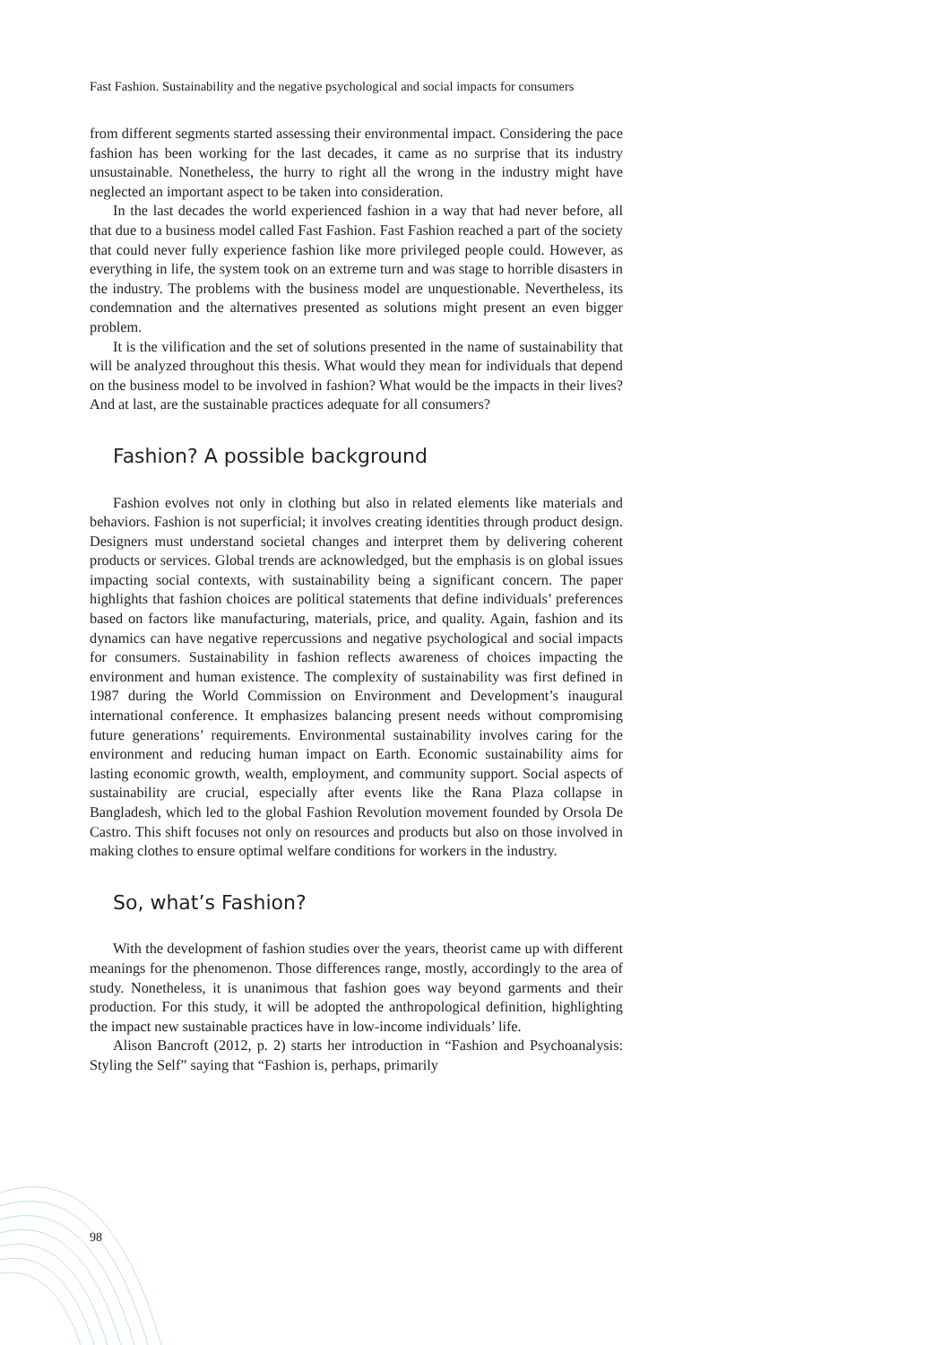Fast Fashion. Sustainability and the negative psychological and social impacts for consumers
from different segments started assessing their environmental impact. Considering the pace fashion has been working for the last decades, it came as no surprise that its industry unsustainable. Nonetheless, the hurry to right all the wrong in the industry might have neglected an important aspect to be taken into consideration.
In the last decades the world experienced fashion in a way that had never before, all that due to a business model called Fast Fashion. Fast Fashion reached a part of the society that could never fully experience fashion like more privileged people could. However, as everything in life, the system took on an extreme turn and was stage to horrible disasters in the industry. The problems with the business model are unquestionable. Nevertheless, its condemnation and the alternatives presented as solutions might present an even bigger problem.
It is the vilification and the set of solutions presented in the name of sustainability that will be analyzed throughout this thesis. What would they mean for individuals that depend on the business model to be involved in fashion? What would be the impacts in their lives? And at last, are the sustainable practices adequate for all consumers?
Fashion? A possible background
Fashion evolves not only in clothing but also in related elements like materials and behaviors. Fashion is not superficial; it involves creating identities through product design. Designers must understand societal changes and interpret them by delivering coherent products or services. Global trends are acknowledged, but the emphasis is on global issues impacting social contexts, with sustainability being a significant concern. The paper highlights that fashion choices are political statements that define individuals’ preferences based on factors like manufacturing, materials, price, and quality. Again, fashion and its dynamics can have negative repercussions and negative psychological and social impacts for consumers. Sustainability in fashion reflects awareness of choices impacting the environment and human existence. The complexity of sustainability was first defined in 1987 during the World Commission on Environment and Development’s inaugural international conference. It emphasizes balancing present needs without compromising future generations’ requirements. Environmental sustainability involves caring for the environment and reducing human impact on Earth. Economic sustainability aims for lasting economic growth, wealth, employment, and community support. Social aspects of sustainability are crucial, especially after events like the Rana Plaza collapse in Bangladesh, which led to the global Fashion Revolution movement founded by Orsola De Castro. This shift focuses not only on resources and products but also on those involved in making clothes to ensure optimal welfare conditions for workers in the industry.
So, what’s Fashion?
With the development of fashion studies over the years, theorist came up with different meanings for the phenomenon. Those differences range, mostly, accordingly to the area of study. Nonetheless, it is unanimous that fashion goes way beyond garments and their production. For this study, it will be adopted the anthropological definition, highlighting the impact new sustainable practices have in low-income individuals’ life.
Alison Bancroft (2012, p. 2) starts her introduction in “Fashion and Psychoanalysis: Styling the Self” saying that “Fashion is, perhaps, primarily
98